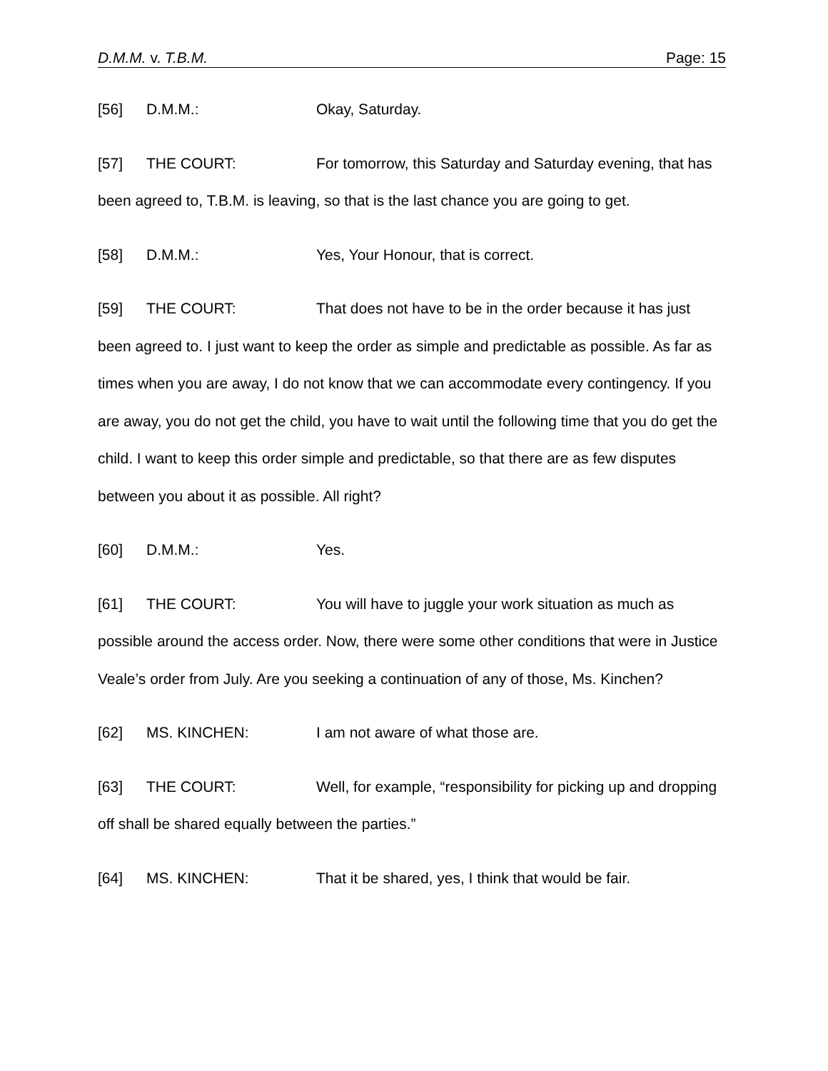D.M.M. v. T.B.M. Page: 15
[56] D.M.M.: Okay, Saturday.
[57] THE COURT: For tomorrow, this Saturday and Saturday evening, that has been agreed to, T.B.M. is leaving, so that is the last chance you are going to get.
[58] D.M.M.: Yes, Your Honour, that is correct.
[59] THE COURT: That does not have to be in the order because it has just been agreed to. I just want to keep the order as simple and predictable as possible. As far as times when you are away, I do not know that we can accommodate every contingency. If you are away, you do not get the child, you have to wait until the following time that you do get the child. I want to keep this order simple and predictable, so that there are as few disputes between you about it as possible. All right?
[60] D.M.M.: Yes.
[61] THE COURT: You will have to juggle your work situation as much as possible around the access order. Now, there were some other conditions that were in Justice Veale’s order from July. Are you seeking a continuation of any of those, Ms. Kinchen?
[62] MS. KINCHEN: I am not aware of what those are.
[63] THE COURT: Well, for example, “responsibility for picking up and dropping off shall be shared equally between the parties.”
[64] MS. KINCHEN: That it be shared, yes, I think that would be fair.